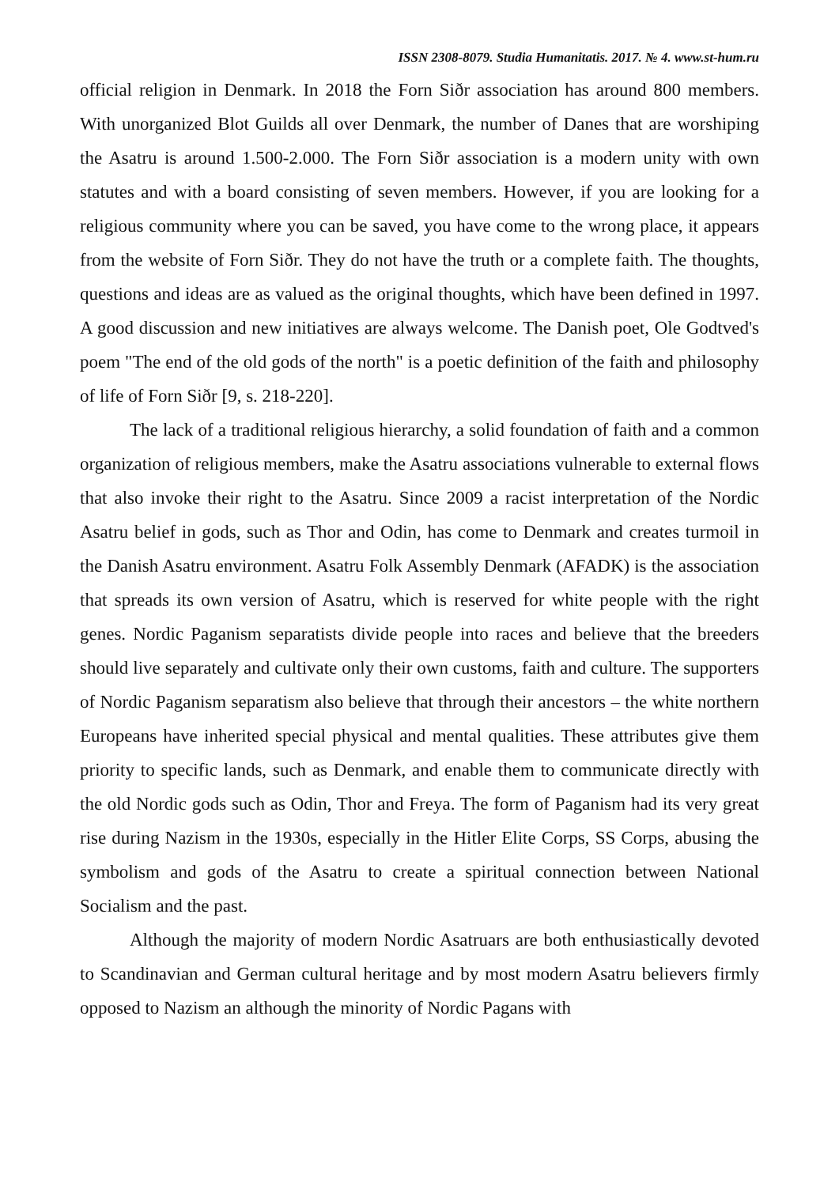ISSN 2308-8079. Studia Humanitatis. 2017. № 4. www.st-hum.ru
official religion in Denmark. In 2018 the Forn Siðr association has around 800 members. With unorganized Blot Guilds all over Denmark, the number of Danes that are worshiping the Asatru is around 1.500-2.000. The Forn Siðr association is a modern unity with own statutes and with a board consisting of seven members. However, if you are looking for a religious community where you can be saved, you have come to the wrong place, it appears from the website of Forn Siðr. They do not have the truth or a complete faith. The thoughts, questions and ideas are as valued as the original thoughts, which have been defined in 1997. A good discussion and new initiatives are always welcome. The Danish poet, Ole Godtved's poem "The end of the old gods of the north" is a poetic definition of the faith and philosophy of life of Forn Siðr [9, s. 218-220].
The lack of a traditional religious hierarchy, a solid foundation of faith and a common organization of religious members, make the Asatru associations vulnerable to external flows that also invoke their right to the Asatru. Since 2009 a racist interpretation of the Nordic Asatru belief in gods, such as Thor and Odin, has come to Denmark and creates turmoil in the Danish Asatru environment. Asatru Folk Assembly Denmark (AFADK) is the association that spreads its own version of Asatru, which is reserved for white people with the right genes. Nordic Paganism separatists divide people into races and believe that the breeders should live separately and cultivate only their own customs, faith and culture. The supporters of Nordic Paganism separatism also believe that through their ancestors – the white northern Europeans have inherited special physical and mental qualities. These attributes give them priority to specific lands, such as Denmark, and enable them to communicate directly with the old Nordic gods such as Odin, Thor and Freya. The form of Paganism had its very great rise during Nazism in the 1930s, especially in the Hitler Elite Corps, SS Corps, abusing the symbolism and gods of the Asatru to create a spiritual connection between National Socialism and the past.
Although the majority of modern Nordic Asatruars are both enthusiastically devoted to Scandinavian and German cultural heritage and by most modern Asatru believers firmly opposed to Nazism an although the minority of Nordic Pagans with